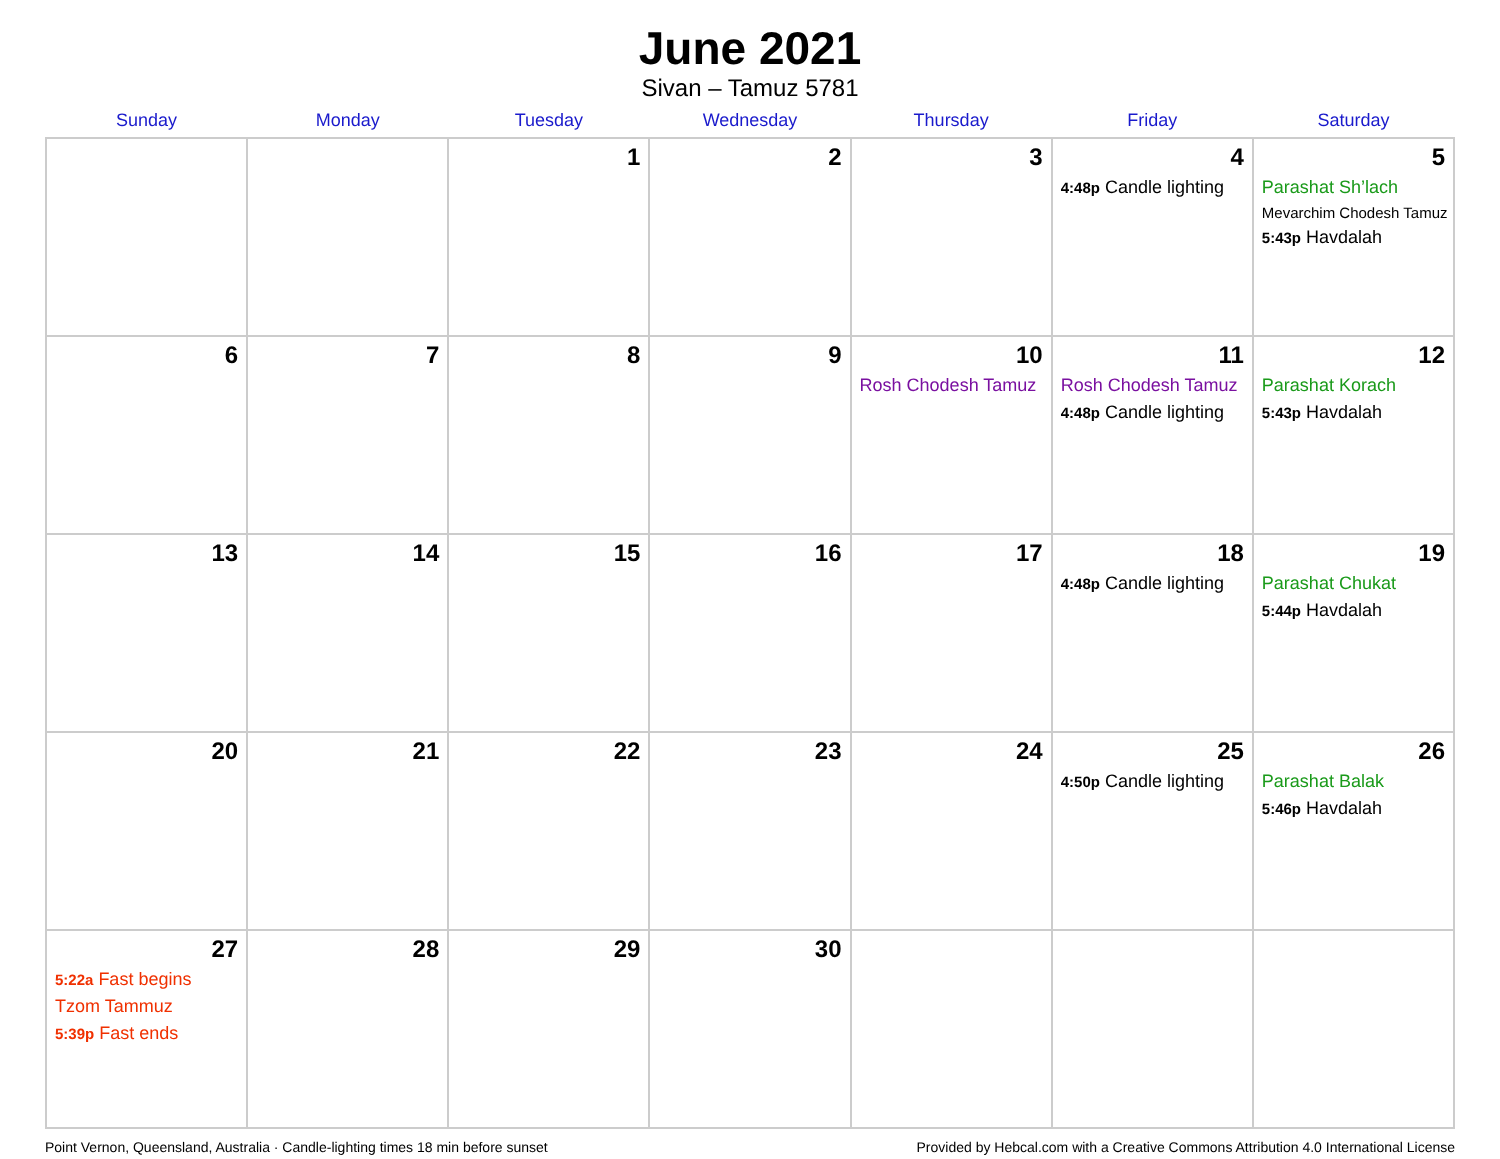June 2021
Sivan – Tamuz 5781
| Sunday | Monday | Tuesday | Wednesday | Thursday | Friday | Saturday |
| --- | --- | --- | --- | --- | --- | --- |
| | | 1 | 2 | 3 | 4 4:48p Candle lighting | 5 Parashat Sh’lach Mevarchim Chodesh Tamuz 5:43p Havdalah |
| 6 | 7 | 8 | 9 | 10 Rosh Chodesh Tamuz | 11 Rosh Chodesh Tamuz 4:48p Candle lighting | 12 Parashat Korach 5:43p Havdalah |
| 13 | 14 | 15 | 16 | 17 | 18 4:48p Candle lighting | 19 Parashat Chukat 5:44p Havdalah |
| 20 | 21 | 22 | 23 | 24 | 25 4:50p Candle lighting | 26 Parashat Balak 5:46p Havdalah |
| 27 5:22a Fast begins Tzom Tammuz 5:39p Fast ends | 28 | 29 | 30 | | | |
Point Vernon, Queensland, Australia · Candle-lighting times 18 min before sunset Provided by Hebcal.com with a Creative Commons Attribution 4.0 International License